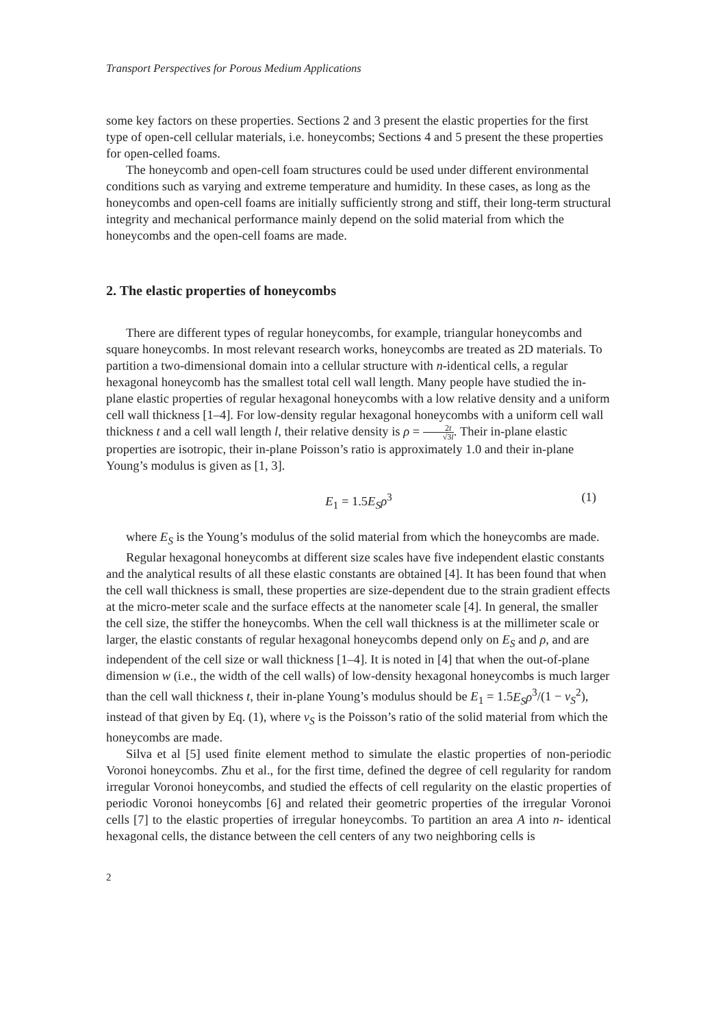Transport Perspectives for Porous Medium Applications
some key factors on these properties. Sections 2 and 3 present the elastic properties for the first type of open-cell cellular materials, i.e. honeycombs; Sections 4 and 5 present the these properties for open-celled foams.
The honeycomb and open-cell foam structures could be used under different environmental conditions such as varying and extreme temperature and humidity. In these cases, as long as the honeycombs and open-cell foams are initially sufficiently strong and stiff, their long-term structural integrity and mechanical performance mainly depend on the solid material from which the honeycombs and the open-cell foams are made.
2. The elastic properties of honeycombs
There are different types of regular honeycombs, for example, triangular honeycombs and square honeycombs. In most relevant research works, honeycombs are treated as 2D materials. To partition a two-dimensional domain into a cellular structure with n-identical cells, a regular hexagonal honeycomb has the smallest total cell wall length. Many people have studied the in-plane elastic properties of regular hexagonal honeycombs with a low relative density and a uniform cell wall thickness [1–4]. For low-density regular hexagonal honeycombs with a uniform cell wall thickness t and a cell wall length l, their relative density is ρ = 2t √3l. Their in-plane elastic properties are isotropic, their in-plane Poisson’s ratio is approximately 1.0 and their in-plane Young’s modulus is given as [1, 3].
E<sub>1</sub> = 1.5E<sub>S</sub>ρ<sup>3</sup> (1)
where E<sub>S</sub> is the Young’s modulus of the solid material from which the honeycombs are made.
Regular hexagonal honeycombs at different size scales have five independent elastic constants and the analytical results of all these elastic constants are obtained [4]. It has been found that when the cell wall thickness is small, these properties are size-dependent due to the strain gradient effects at the micro-meter scale and the surface effects at the nanometer scale [4]. In general, the smaller the cell size, the stiffer the honeycombs. When the cell wall thickness is at the millimeter scale or larger, the elastic constants of regular hexagonal honeycombs depend only on E<sub>S</sub> and ρ, and are independent of the cell size or wall thickness [1–4]. It is noted in [4] that when the out-of-plane dimension w (i.e., the width of the cell walls) of low-density hexagonal honeycombs is much larger than the cell wall thickness t, their in-plane Young’s modulus should be E<sub>1</sub> = 1.5E<sub>S</sub>ρ<sup>3</sup>/(1 − v<sub>S</sub><sup>2</sup>), instead of that given by Eq. (1), where v<sub>S</sub> is the Poisson’s ratio of the solid material from which the honeycombs are made.
Silva et al [5] used finite element method to simulate the elastic properties of non-periodic Voronoi honeycombs. Zhu et al., for the first time, defined the degree of cell regularity for random irregular Voronoi honeycombs, and studied the effects of cell regularity on the elastic properties of periodic Voronoi honeycombs [6] and related their geometric properties of the irregular Voronoi cells [7] to the elastic properties of irregular honeycombs. To partition an area A into n- identical hexagonal cells, the distance between the cell centers of any two neighboring cells is
2